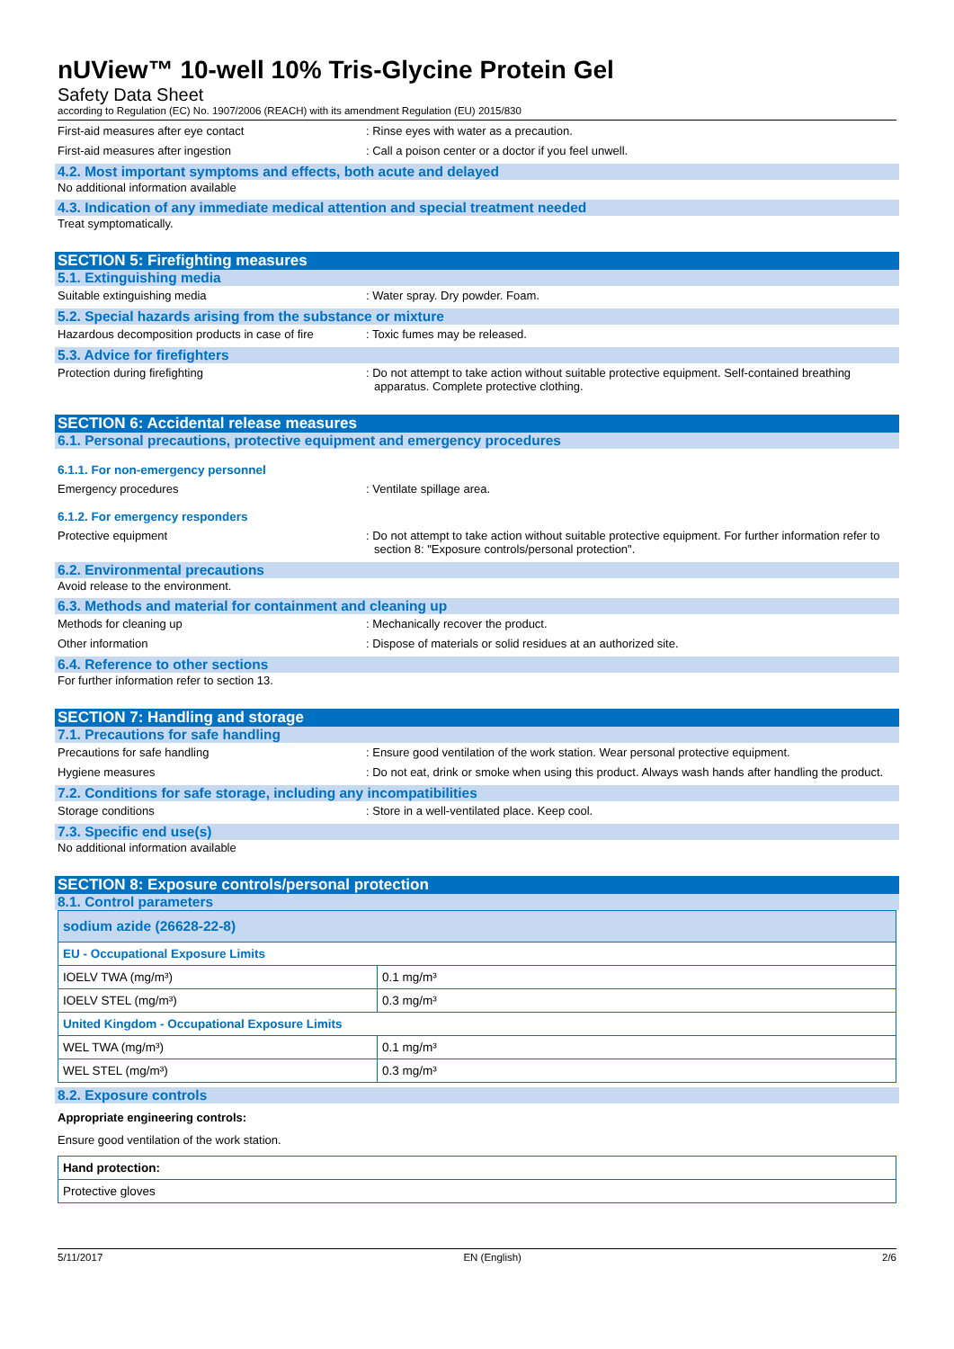nUView™ 10-well 10% Tris-Glycine Protein Gel
Safety Data Sheet
according to Regulation (EC) No. 1907/2006 (REACH) with its amendment Regulation (EU) 2015/830
First-aid measures after eye contact : Rinse eyes with water as a precaution.
First-aid measures after ingestion : Call a poison center or a doctor if you feel unwell.
4.2. Most important symptoms and effects, both acute and delayed
No additional information available
4.3. Indication of any immediate medical attention and special treatment needed
Treat symptomatically.
SECTION 5: Firefighting measures
5.1. Extinguishing media
Suitable extinguishing media : Water spray. Dry powder. Foam.
5.2. Special hazards arising from the substance or mixture
Hazardous decomposition products in case of fire
: Toxic fumes may be released.
5.3. Advice for firefighters
Protection during firefighting : Do not attempt to take action without suitable protective equipment. Self-contained breathing apparatus. Complete protective clothing.
SECTION 6: Accidental release measures
6.1. Personal precautions, protective equipment and emergency procedures
6.1.1. For non-emergency personnel
Emergency procedures : Ventilate spillage area.
6.1.2. For emergency responders
Protective equipment : Do not attempt to take action without suitable protective equipment. For further information refer to section 8: "Exposure controls/personal protection".
6.2. Environmental precautions
Avoid release to the environment.
6.3. Methods and material for containment and cleaning up
Methods for cleaning up : Mechanically recover the product.
Other information : Dispose of materials or solid residues at an authorized site.
6.4. Reference to other sections
For further information refer to section 13.
SECTION 7: Handling and storage
7.1. Precautions for safe handling
Precautions for safe handling : Ensure good ventilation of the work station. Wear personal protective equipment.
Hygiene measures : Do not eat, drink or smoke when using this product. Always wash hands after handling the product.
7.2. Conditions for safe storage, including any incompatibilities
Storage conditions : Store in a well-ventilated place. Keep cool.
7.3. Specific end use(s)
No additional information available
SECTION 8: Exposure controls/personal protection
8.1. Control parameters
| sodium azide (26628-22-8) | |
| EU - Occupational Exposure Limits | |
| IOELV TWA (mg/m³) | 0.1 mg/m³ |
| IOELV STEL (mg/m³) | 0.3 mg/m³ |
| United Kingdom - Occupational Exposure Limits | |
| WEL TWA (mg/m³) | 0.1 mg/m³ |
| WEL STEL (mg/m³) | 0.3 mg/m³ |
8.2. Exposure controls
Appropriate engineering controls:
Ensure good ventilation of the work station.
| Hand protection: |
| Protective gloves |
5/11/2017 EN (English) 2/6